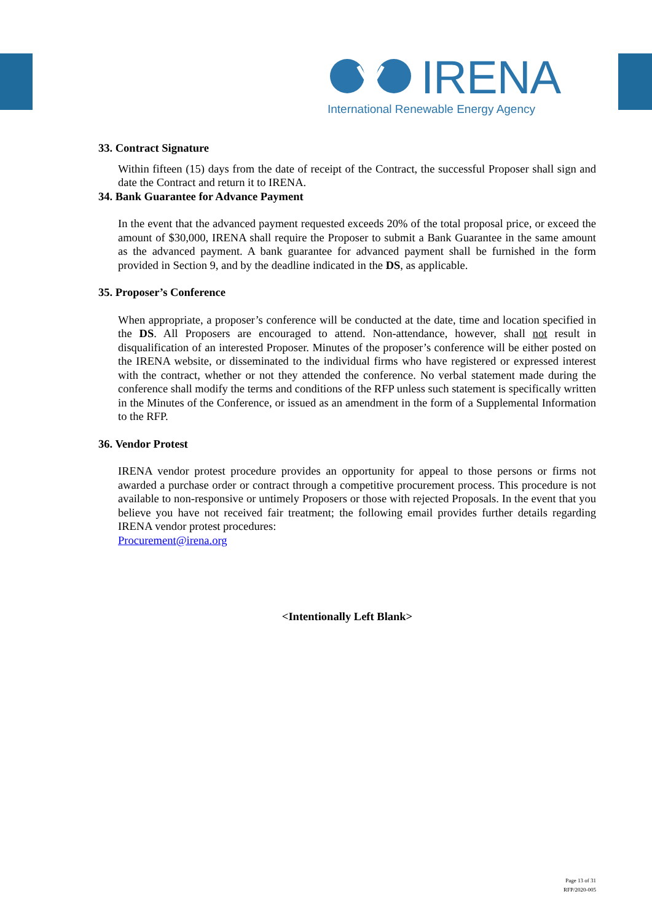IRENA
International Renewable Energy Agency
33. Contract Signature
Within fifteen (15) days from the date of receipt of the Contract, the successful Proposer shall sign and date the Contract and return it to IRENA.
34. Bank Guarantee for Advance Payment
In the event that the advanced payment requested exceeds 20% of the total proposal price, or exceed the amount of $30,000, IRENA shall require the Proposer to submit a Bank Guarantee in the same amount as the advanced payment. A bank guarantee for advanced payment shall be furnished in the form provided in Section 9, and by the deadline indicated in the DS, as applicable.
35. Proposer’s Conference
When appropriate, a proposer’s conference will be conducted at the date, time and location specified in the DS. All Proposers are encouraged to attend. Non-attendance, however, shall not result in disqualification of an interested Proposer. Minutes of the proposer’s conference will be either posted on the IRENA website, or disseminated to the individual firms who have registered or expressed interest with the contract, whether or not they attended the conference. No verbal statement made during the conference shall modify the terms and conditions of the RFP unless such statement is specifically written in the Minutes of the Conference, or issued as an amendment in the form of a Supplemental Information to the RFP.
36. Vendor Protest
IRENA vendor protest procedure provides an opportunity for appeal to those persons or firms not awarded a purchase order or contract through a competitive procurement process. This procedure is not available to non-responsive or untimely Proposers or those with rejected Proposals. In the event that you believe you have not received fair treatment; the following email provides further details regarding IRENA vendor protest procedures:
Procurement@irena.org
<Intentionally Left Blank>
Page 13 of 31
RFP/2020-005